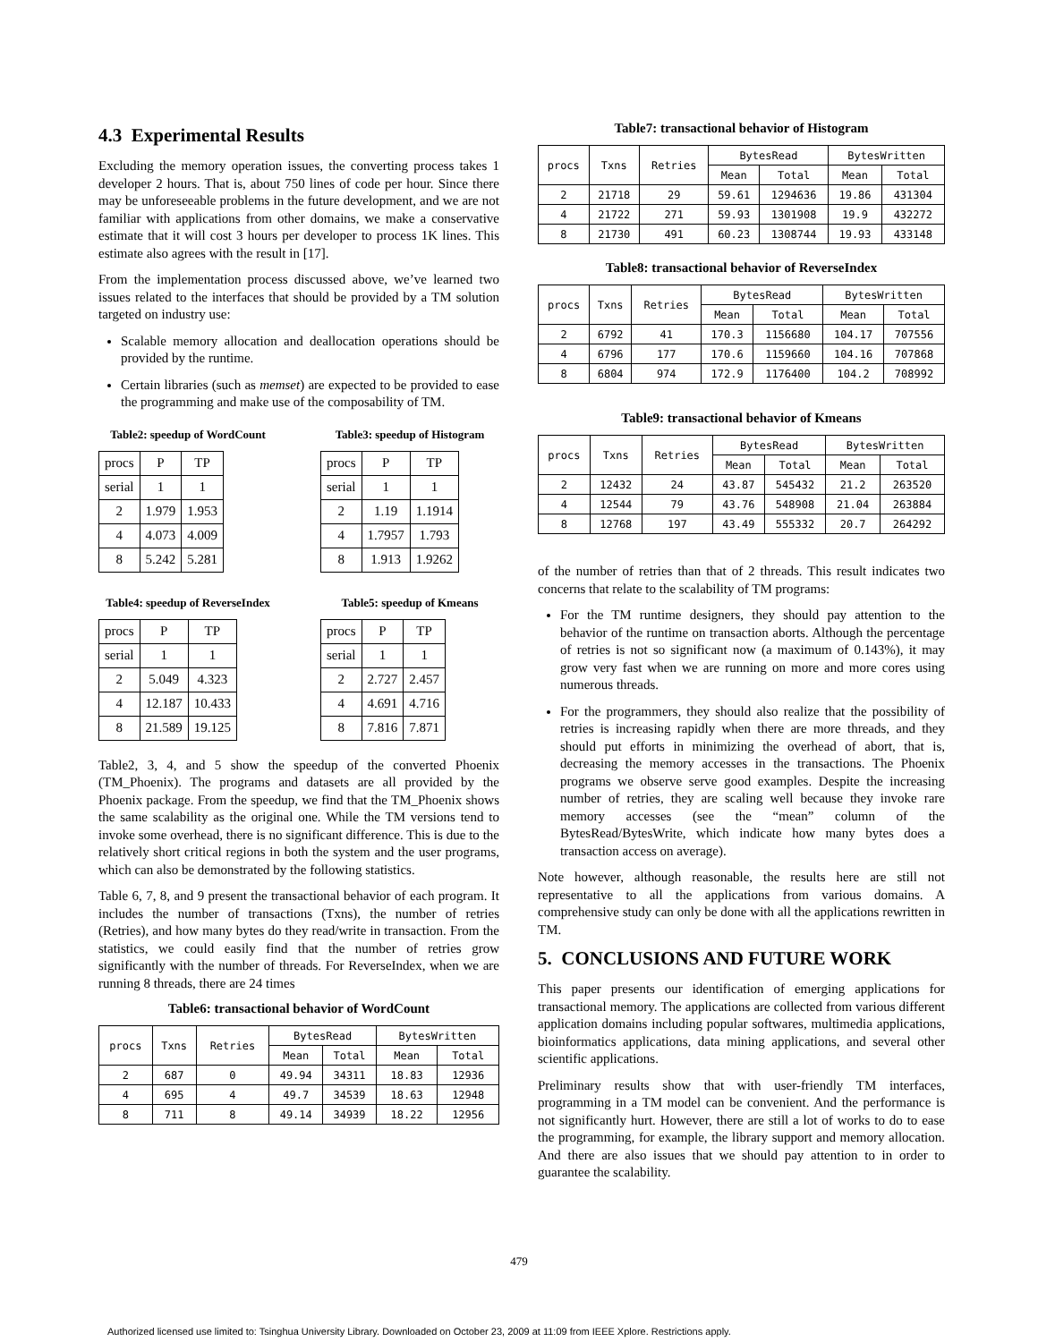4.3 Experimental Results
Excluding the memory operation issues, the converting process takes 1 developer 2 hours. That is, about 750 lines of code per hour. Since there may be unforeseeable problems in the future development, and we are not familiar with applications from other domains, we make a conservative estimate that it will cost 3 hours per developer to process 1K lines. This estimate also agrees with the result in [17].
From the implementation process discussed above, we’ve learned two issues related to the interfaces that should be provided by a TM solution targeted on industry use:
Scalable memory allocation and deallocation operations should be provided by the runtime.
Certain libraries (such as memset) are expected to be provided to ease the programming and make use of the composability of TM.
Table2: speedup of WordCount
| procs | P | TP |
| serial | 1 | 1 |
| 2 | 1.979 | 1.953 |
| 4 | 4.073 | 4.009 |
| 8 | 5.242 | 5.281 |
Table3: speedup of Histogram
| procs | P | TP |
| serial | 1 | 1 |
| 2 | 1.19 | 1.1914 |
| 4 | 1.7957 | 1.793 |
| 8 | 1.913 | 1.9262 |
Table4: speedup of ReverseIndex
| procs | P | TP |
| serial | 1 | 1 |
| 2 | 5.049 | 4.323 |
| 4 | 12.187 | 10.433 |
| 8 | 21.589 | 19.125 |
Table5: speedup of Kmeans
| procs | P | TP |
| serial | 1 | 1 |
| 2 | 2.727 | 2.457 |
| 4 | 4.691 | 4.716 |
| 8 | 7.816 | 7.871 |
Table2, 3, 4, and 5 show the speedup of the converted Phoenix (TM_Phoenix). The programs and datasets are all provided by the Phoenix package. From the speedup, we find that the TM_Phoenix shows the same scalability as the original one. While the TM versions tend to invoke some overhead, there is no significant difference. This is due to the relatively short critical regions in both the system and the user programs, which can also be demonstrated by the following statistics.
Table 6, 7, 8, and 9 present the transactional behavior of each program. It includes the number of transactions (Txns), the number of retries (Retries), and how many bytes do they read/write in transaction. From the statistics, we could easily find that the number of retries grow significantly with the number of threads. For ReverseIndex, when we are running 8 threads, there are 24 times
Table6: transactional behavior of WordCount
| procs | Txns | Retries | BytesRead | | BytesWritten | |
| | | | Mean | Total | Mean | Total |
| 2 | 687 | 0 | 49.94 | 34311 | 18.83 | 12936 |
| 4 | 695 | 4 | 49.7 | 34539 | 18.63 | 12948 |
| 8 | 711 | 8 | 49.14 | 34939 | 18.22 | 12956 |
Table7: transactional behavior of Histogram
| procs | Txns | Retries | BytesRead | | BytesWritten | |
| | | | Mean | Total | Mean | Total |
| 2 | 21718 | 29 | 59.61 | 1294636 | 19.86 | 431304 |
| 4 | 21722 | 271 | 59.93 | 1301908 | 19.9 | 432272 |
| 8 | 21730 | 491 | 60.23 | 1308744 | 19.93 | 433148 |
Table8: transactional behavior of ReverseIndex
| procs | Txns | Retries | BytesRead | | BytesWritten | |
| | | | Mean | Total | Mean | Total |
| 2 | 6792 | 41 | 170.3 | 1156680 | 104.17 | 707556 |
| 4 | 6796 | 177 | 170.6 | 1159660 | 104.16 | 707868 |
| 8 | 6804 | 974 | 172.9 | 1176400 | 104.2 | 708992 |
Table9: transactional behavior of Kmeans
| procs | Txns | Retries | BytesRead | | BytesWritten | |
| | | | Mean | Total | Mean | Total |
| 2 | 12432 | 24 | 43.87 | 545432 | 21.2 | 263520 |
| 4 | 12544 | 79 | 43.76 | 548908 | 21.04 | 263884 |
| 8 | 12768 | 197 | 43.49 | 555332 | 20.7 | 264292 |
of the number of retries than that of 2 threads. This result indicates two concerns that relate to the scalability of TM programs:
For the TM runtime designers, they should pay attention to the behavior of the runtime on transaction aborts. Although the percentage of retries is not so significant now (a maximum of 0.143%), it may grow very fast when we are running on more and more cores using numerous threads.
For the programmers, they should also realize that the possibility of retries is increasing rapidly when there are more threads, and they should put efforts in minimizing the overhead of abort, that is, decreasing the memory accesses in the transactions. The Phoenix programs we observe serve good examples. Despite the increasing number of retries, they are scaling well because they invoke rare memory accesses (see the “mean” column of the BytesRead/BytesWrite, which indicate how many bytes does a transaction access on average).
Note however, although reasonable, the results here are still not representative to all the applications from various domains. A comprehensive study can only be done with all the applications rewritten in TM.
5. CONCLUSIONS AND FUTURE WORK
This paper presents our identification of emerging applications for transactional memory. The applications are collected from various different application domains including popular softwares, multimedia applications, bioinformatics applications, data mining applications, and several other scientific applications.
Preliminary results show that with user-friendly TM interfaces, programming in a TM model can be convenient. And the performance is not significantly hurt. However, there are still a lot of works to do to ease the programming, for example, the library support and memory allocation. And there are also issues that we should pay attention to in order to guarantee the scalability.
479
Authorized licensed use limited to: Tsinghua University Library. Downloaded on October 23, 2009 at 11:09 from IEEE Xplore. Restrictions apply.